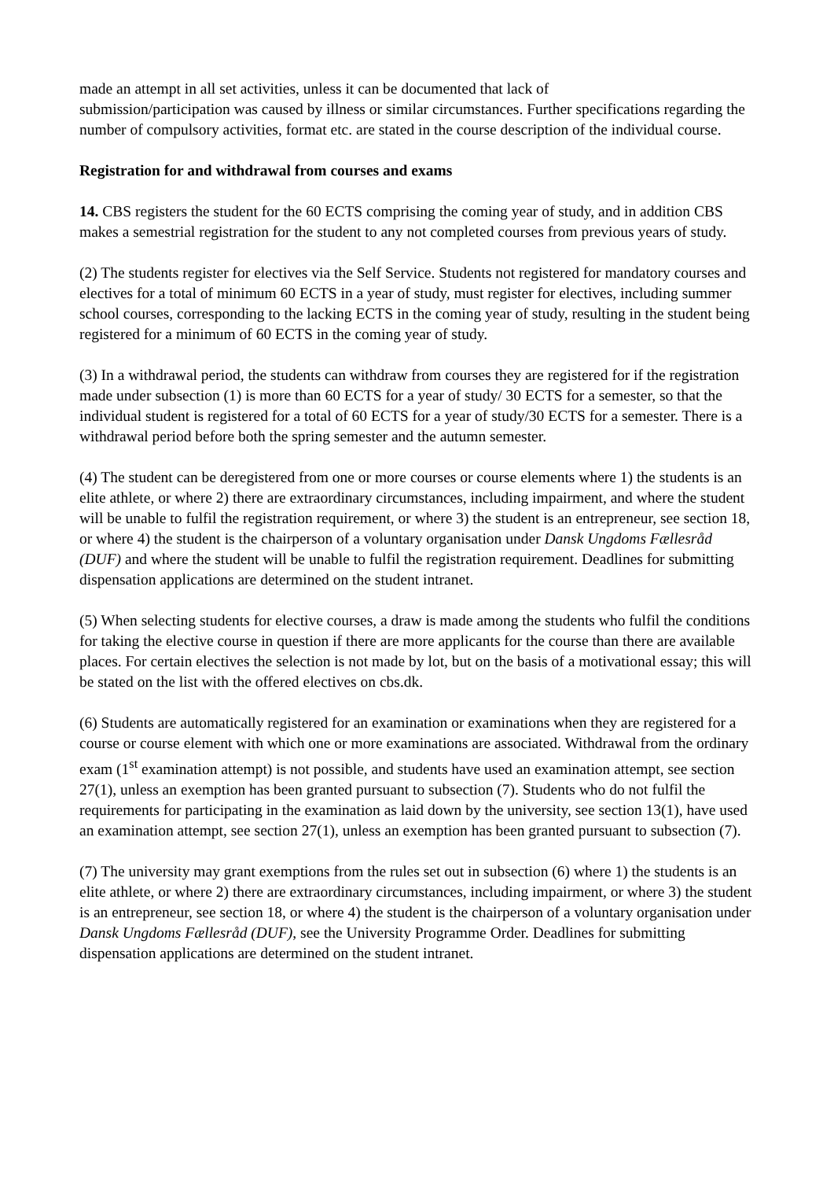made an attempt in all set activities, unless it can be documented that lack of
submission/participation was caused by illness or similar circumstances. Further specifications regarding the number of compulsory activities, format etc. are stated in the course description of the individual course.
Registration for and withdrawal from courses and exams
14. CBS registers the student for the 60 ECTS comprising the coming year of study, and in addition CBS makes a semestrial registration for the student to any not completed courses from previous years of study.
(2) The students register for electives via the Self Service. Students not registered for mandatory courses and electives for a total of minimum 60 ECTS in a year of study, must register for electives, including summer school courses, corresponding to the lacking ECTS in the coming year of study, resulting in the student being registered for a minimum of 60 ECTS in the coming year of study.
(3) In a withdrawal period, the students can withdraw from courses they are registered for if the registration made under subsection (1) is more than 60 ECTS for a year of study/ 30 ECTS for a semester, so that the individual student is registered for a total of 60 ECTS for a year of study/30 ECTS for a semester. There is a withdrawal period before both the spring semester and the autumn semester.
(4) The student can be deregistered from one or more courses or course elements where 1) the students is an elite athlete, or where 2) there are extraordinary circumstances, including impairment, and where the student will be unable to fulfil the registration requirement, or where 3) the student is an entrepreneur, see section 18, or where 4) the student is the chairperson of a voluntary organisation under Dansk Ungdoms Fællesråd (DUF) and where the student will be unable to fulfil the registration requirement. Deadlines for submitting dispensation applications are determined on the student intranet.
(5) When selecting students for elective courses, a draw is made among the students who fulfil the conditions for taking the elective course in question if there are more applicants for the course than there are available places. For certain electives the selection is not made by lot, but on the basis of a motivational essay; this will be stated on the list with the offered electives on cbs.dk.
(6) Students are automatically registered for an examination or examinations when they are registered for a course or course element with which one or more examinations are associated. Withdrawal from the ordinary exam (1<sup>st</sup> examination attempt) is not possible, and students have used an examination attempt, see section 27(1), unless an exemption has been granted pursuant to subsection (7). Students who do not fulfil the requirements for participating in the examination as laid down by the university, see section 13(1), have used an examination attempt, see section 27(1), unless an exemption has been granted pursuant to subsection (7).
(7) The university may grant exemptions from the rules set out in subsection (6) where 1) the students is an elite athlete, or where 2) there are extraordinary circumstances, including impairment, or where 3) the student is an entrepreneur, see section 18, or where 4) the student is the chairperson of a voluntary organisation under Dansk Ungdoms Fællesråd (DUF), see the University Programme Order. Deadlines for submitting dispensation applications are determined on the student intranet.